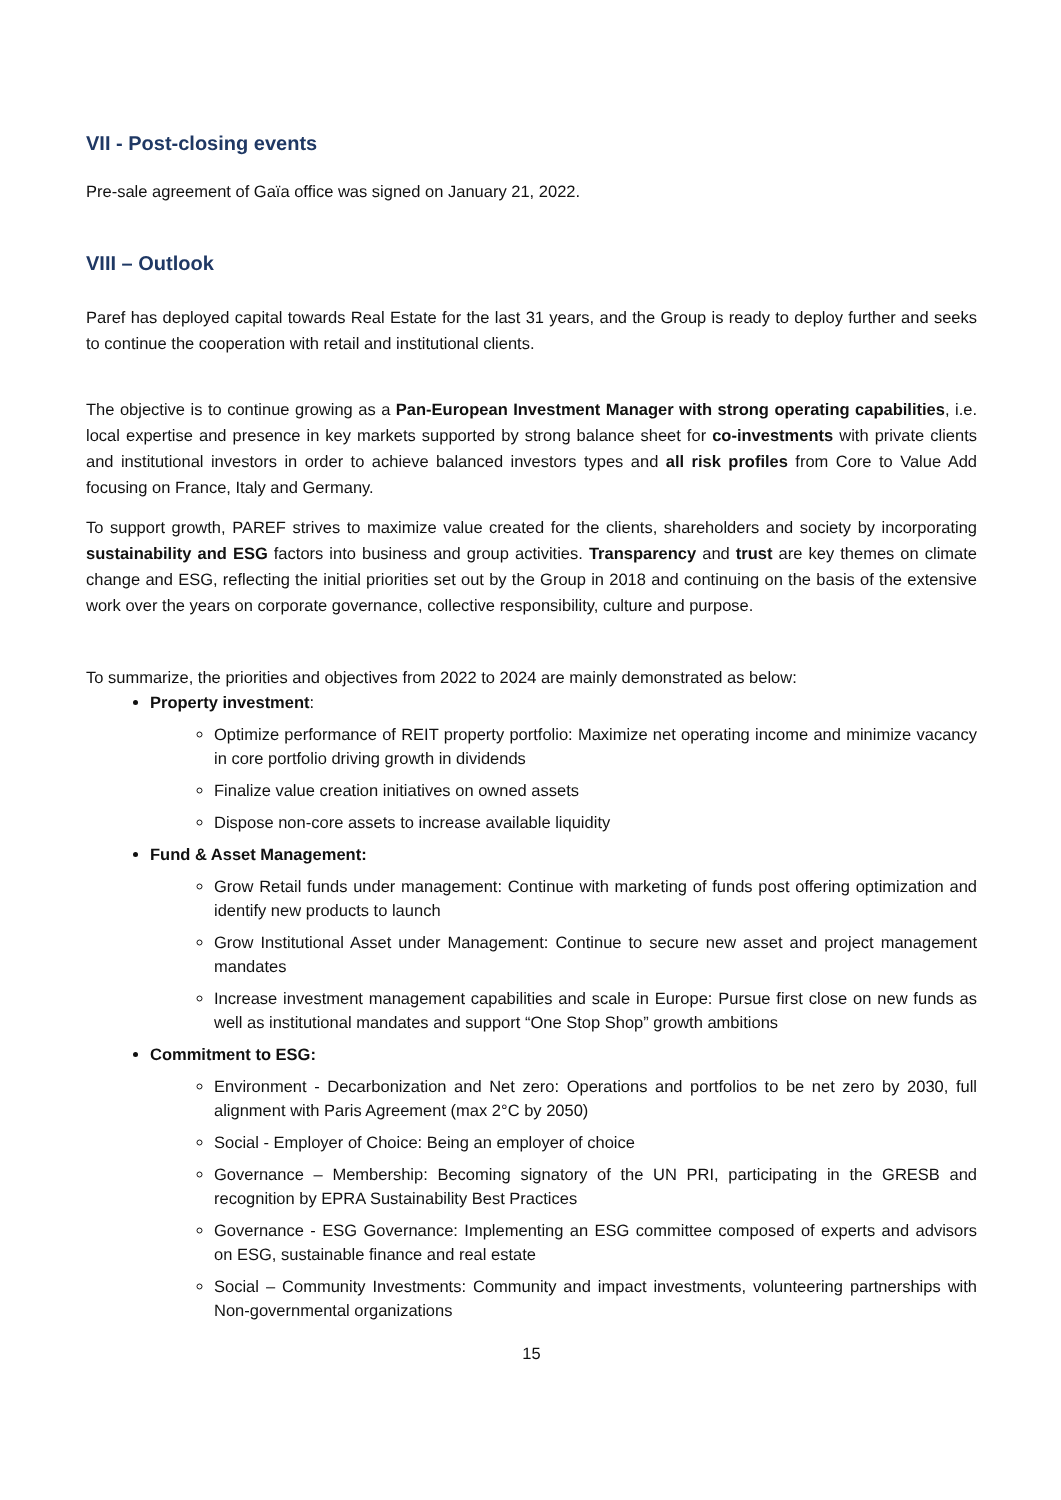VII - Post-closing events
Pre-sale agreement of Gaïa office was signed on January 21, 2022.
VIII – Outlook
Paref has deployed capital towards Real Estate for the last 31 years, and the Group is ready to deploy further and seeks to continue the cooperation with retail and institutional clients.
The objective is to continue growing as a Pan-European Investment Manager with strong operating capabilities, i.e. local expertise and presence in key markets supported by strong balance sheet for co-investments with private clients and institutional investors in order to achieve balanced investors types and all risk profiles from Core to Value Add focusing on France, Italy and Germany.
To support growth, PAREF strives to maximize value created for the clients, shareholders and society by incorporating sustainability and ESG factors into business and group activities. Transparency and trust are key themes on climate change and ESG, reflecting the initial priorities set out by the Group in 2018 and continuing on the basis of the extensive work over the years on corporate governance, collective responsibility, culture and purpose.
To summarize, the priorities and objectives from 2022 to 2024 are mainly demonstrated as below:
Property investment:
Optimize performance of REIT property portfolio: Maximize net operating income and minimize vacancy in core portfolio driving growth in dividends
Finalize value creation initiatives on owned assets
Dispose non-core assets to increase available liquidity
Fund & Asset Management:
Grow Retail funds under management: Continue with marketing of funds post offering optimization and identify new products to launch
Grow Institutional Asset under Management: Continue to secure new asset and project management mandates
Increase investment management capabilities and scale in Europe: Pursue first close on new funds as well as institutional mandates and support “One Stop Shop” growth ambitions
Commitment to ESG:
Environment - Decarbonization and Net zero: Operations and portfolios to be net zero by 2030, full alignment with Paris Agreement (max 2°C by 2050)
Social - Employer of Choice: Being an employer of choice
Governance – Membership: Becoming signatory of the UN PRI, participating in the GRESB and recognition by EPRA Sustainability Best Practices
Governance - ESG Governance: Implementing an ESG committee composed of experts and advisors on ESG, sustainable finance and real estate
Social – Community Investments: Community and impact investments, volunteering partnerships with Non-governmental organizations
15